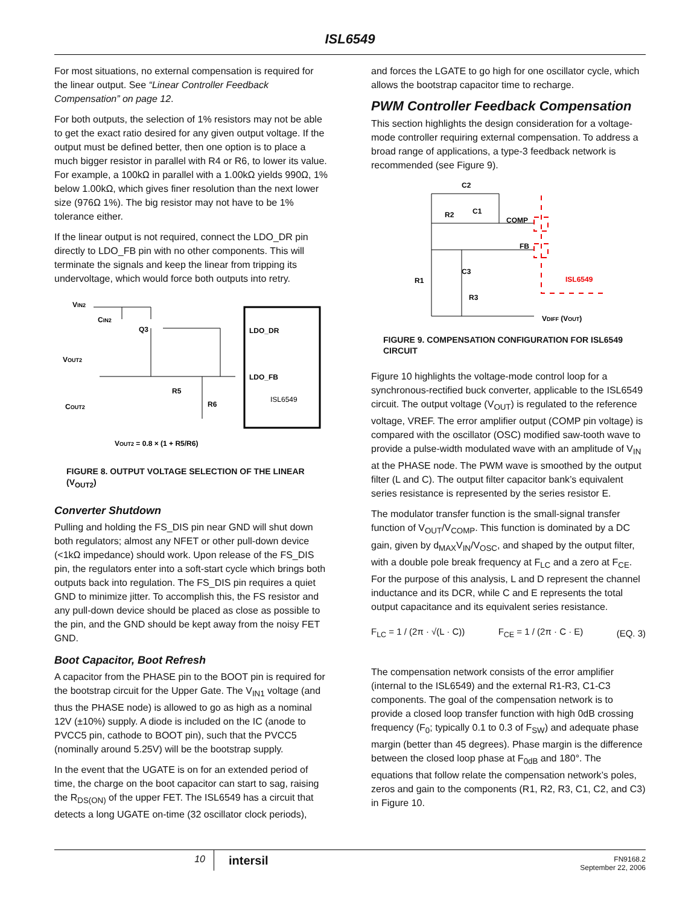ISL6549
For most situations, no external compensation is required for the linear output. See “Linear Controller Feedback Compensation” on page 12.
For both outputs, the selection of 1% resistors may not be able to get the exact ratio desired for any given output voltage. If the output must be defined better, then one option is to place a much bigger resistor in parallel with R4 or R6, to lower its value. For example, a 100kΩ in parallel with a 1.00kΩ yields 990Ω, 1% below 1.00kΩ, which gives finer resolution than the next lower size (976Ω 1%). The big resistor may not have to be 1% tolerance either.
If the linear output is not required, connect the LDO_DR pin directly to LDO_FB pin with no other components. This will terminate the signals and keep the linear from tripping its undervoltage, which would force both outputs into retry.
VIN2
CIN2
Q3
VOUT2
COUT2
R5
R6
LDO_DR
LDO_FB
ISL6549
VOUT2 = 0.8 × (1 + R5/R6)
FIGURE 8. OUTPUT VOLTAGE SELECTION OF THE LINEAR (V<sub>OUT2</sub>)
Converter Shutdown
Pulling and holding the FS_DIS pin near GND will shut down both regulators; almost any NFET or other pull-down device (<1kΩ impedance) should work. Upon release of the FS_DIS pin, the regulators enter into a soft-start cycle which brings both outputs back into regulation. The FS_DIS pin requires a quiet GND to minimize jitter. To accomplish this, the FS resistor and any pull-down device should be placed as close as possible to the pin, and the GND should be kept away from the noisy FET GND.
Boot Capacitor, Boot Refresh
A capacitor from the PHASE pin to the BOOT pin is required for the bootstrap circuit for the Upper Gate. The V<sub>IN1</sub> voltage (and thus the PHASE node) is allowed to go as high as a nominal 12V (±10%) supply. A diode is included on the IC (anode to PVCC5 pin, cathode to BOOT pin), such that the PVCC5 (nominally around 5.25V) will be the bootstrap supply.
In the event that the UGATE is on for an extended period of time, the charge on the boot capacitor can start to sag, raising the R<sub>DS(ON)</sub> of the upper FET. The ISL6549 has a circuit that detects a long UGATE on-time (32 oscillator clock periods),
and forces the LGATE to go high for one oscillator cycle, which allows the bootstrap capacitor time to recharge.
PWM Controller Feedback Compensation
This section highlights the design consideration for a voltage-mode controller requiring external compensation. To address a broad range of applications, a type-3 feedback network is recommended (see Figure 9).
C2
R2
C1
COMP
FB
C3
R1
R3
ISL6549
VDIFF (VOUT)
FIGURE 9. COMPENSATION CONFIGURATION FOR ISL6549 CIRCUIT
Figure 10 highlights the voltage-mode control loop for a synchronous-rectified buck converter, applicable to the ISL6549 circuit. The output voltage (V<sub>OUT</sub>) is regulated to the reference voltage, VREF. The error amplifier output (COMP pin voltage) is compared with the oscillator (OSC) modified saw-tooth wave to provide a pulse-width modulated wave with an amplitude of V<sub>IN</sub> at the PHASE node. The PWM wave is smoothed by the output filter (L and C). The output filter capacitor bank’s equivalent series resistance is represented by the series resistor E.
The modulator transfer function is the small-signal transfer function of V<sub>OUT</sub>/V<sub>COMP</sub>. This function is dominated by a DC gain, given by d<sub>MAX</sub>V<sub>IN</sub>/V<sub>OSC</sub>, and shaped by the output filter, with a double pole break frequency at F<sub>LC</sub> and a zero at F<sub>CE</sub>. For the purpose of this analysis, L and D represent the channel inductance and its DCR, while C and E represents the total output capacitance and its equivalent series resistance.
F<sub>LC</sub> = 1 / (2π · √(L · C)) F<sub>CE</sub> = 1 / (2π · C · E) (EQ. 3)
The compensation network consists of the error amplifier (internal to the ISL6549) and the external R1-R3, C1-C3 components. The goal of the compensation network is to provide a closed loop transfer function with high 0dB crossing frequency (F<sub>0</sub>; typically 0.1 to 0.3 of F<sub>SW</sub>) and adequate phase margin (better than 45 degrees). Phase margin is the difference between the closed loop phase at F<sub>0dB</sub> and 180°. The equations that follow relate the compensation network’s poles, zeros and gain to the components (R1, R2, R3, C1, C2, and C3) in Figure 10.
10
intersil
FN9168.2
September 22, 2006